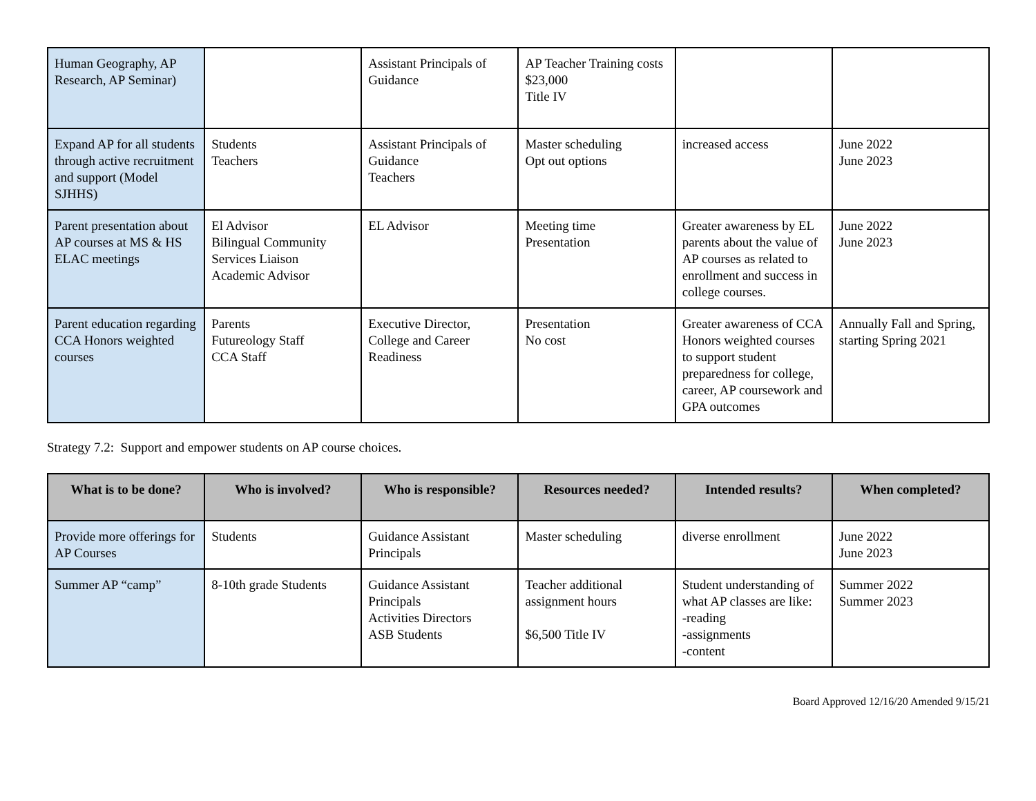| Human Geography, AP Research, AP Seminar) | | Assistant Principals of Guidance | AP Teacher Training costs $23,000 Title IV | | |
| Expand AP for all students through active recruitment and support (Model SJHHS) | Students Teachers | Assistant Principals of Guidance Teachers | Master scheduling Opt out options | increased access | June 2022 June 2023 |
| Parent presentation about AP courses at MS & HS ELAC meetings | El Advisor Bilingual Community Services Liaison Academic Advisor | EL Advisor | Meeting time Presentation | Greater awareness by EL parents about the value of AP courses as related to enrollment and success in college courses. | June 2022 June 2023 |
| Parent education regarding CCA Honors weighted courses | Parents Futureology Staff CCA Staff | Executive Director, College and Career Readiness | Presentation No cost | Greater awareness of CCA Honors weighted courses to support student preparedness for college, career, AP coursework and GPA outcomes | Annually Fall and Spring, starting Spring 2021 |
Strategy 7.2: Support and empower students on AP course choices.
| What is to be done? | Who is involved? | Who is responsible? | Resources needed? | Intended results? | When completed? |
| --- | --- | --- | --- | --- | --- |
| Provide more offerings for AP Courses | Students | Guidance Assistant Principals | Master scheduling | diverse enrollment | June 2022 June 2023 |
| Summer AP “camp” | 8-10th grade Students | Guidance Assistant Principals Activities Directors ASB Students | Teacher additional assignment hours $6,500 Title IV | Student understanding of what AP classes are like: -reading -assignments -content | Summer 2022 Summer 2023 |
Board Approved 12/16/20 Amended 9/15/21